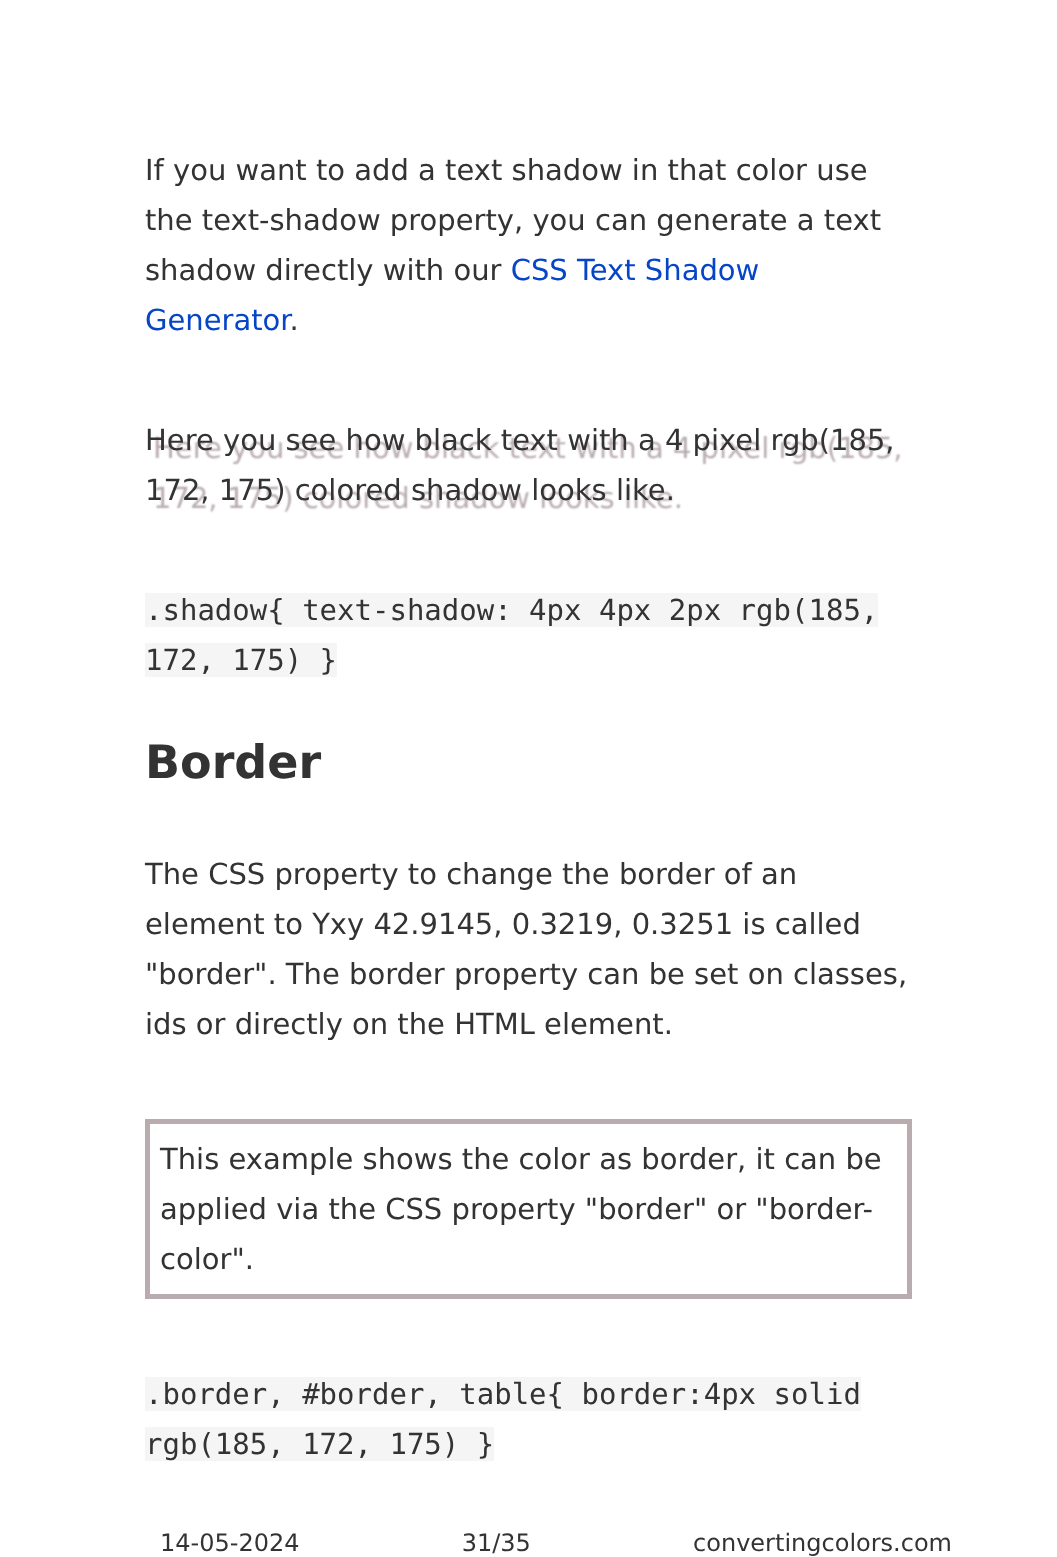If you want to add a text shadow in that color use the text-shadow property, you can generate a text shadow directly with our CSS Text Shadow Generator.
Here you see how black text with a 4 pixel rgb(185, 172, 175) colored shadow looks like.
.shadow{ text-shadow: 4px 4px 2px rgb(185, 172, 175) }
Border
The CSS property to change the border of an element to Yxy 42.9145, 0.3219, 0.3251 is called "border". The border property can be set on classes, ids or directly on the HTML element.
This example shows the color as border, it can be applied via the CSS property "border" or "border-color".
.border, #border, table{ border:4px solid rgb(185, 172, 175) }
14-05-2024 31/35 convertingcolors.com